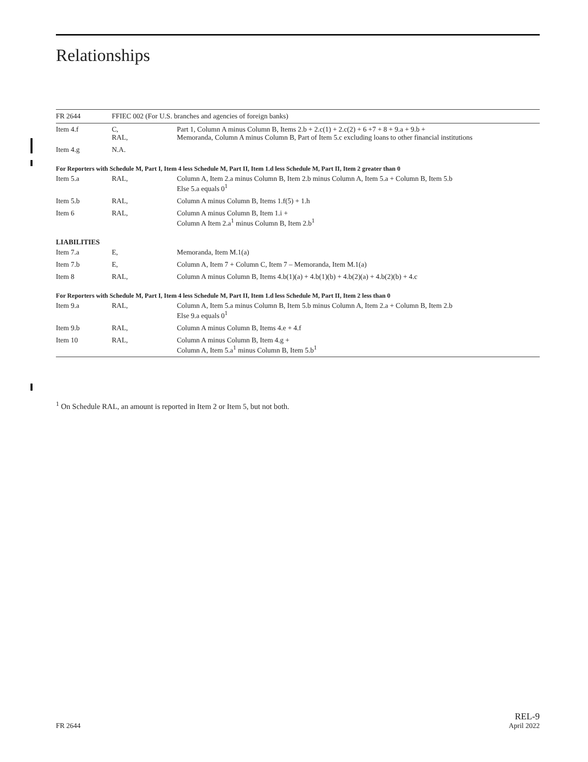Relationships
| FR 2644 | FFIEC 002 (For U.S. branches and agencies of foreign banks) | |
| --- | --- | --- |
| Item 4.f | C, RAL, | Part 1, Column A minus Column B, Items 2.b + 2.c(1) + 2.c(2) + 6 +7 + 8 + 9.a + 9.b + Memoranda, Column A minus Column B, Part of Item 5.c excluding loans to other financial institutions |
| Item 4.g | N.A. | |
| For Reporters with Schedule M, Part I, Item 4 less Schedule M, Part II, Item 1.d less Schedule M, Part II, Item 2 greater than 0 | | |
| Item 5.a | RAL, | Column A, Item 2.a minus Column B, Item 2.b minus Column A, Item 5.a + Column B, Item 5.b Else 5.a equals 0<sup>1</sup> |
| Item 5.b | RAL, | Column A minus Column B, Items 1.f(5) + 1.h |
| Item 6 | RAL, | Column A minus Column B, Item 1.i + Column A Item 2.a<sup>1</sup> minus Column B, Item 2.b<sup>1</sup> |
| LIABILITIES | | |
| Item 7.a | E, | Memoranda, Item M.1(a) |
| Item 7.b | E, | Column A, Item 7 + Column C, Item 7 – Memoranda, Item M.1(a) |
| Item 8 | RAL, | Column A minus Column B, Items 4.b(1)(a) + 4.b(1)(b) + 4.b(2)(a) + 4.b(2)(b) + 4.c |
| For Reporters with Schedule M, Part I, Item 4 less Schedule M, Part II, Item 1.d less Schedule M, Part II, Item 2 less than 0 | | |
| Item 9.a | RAL, | Column A, Item 5.a minus Column B, Item 5.b minus Column A, Item 2.a + Column B, Item 2.b Else 9.a equals 0<sup>1</sup> |
| Item 9.b | RAL, | Column A minus Column B, Items 4.e + 4.f |
| Item 10 | RAL, | Column A minus Column B, Item 4.g + Column A, Item 5.a<sup>1</sup> minus Column B, Item 5.b<sup>1</sup> |
<sup>1</sup> On Schedule RAL, an amount is reported in Item 2 or Item 5, but not both.
FR 2644 REL-9
April 2022